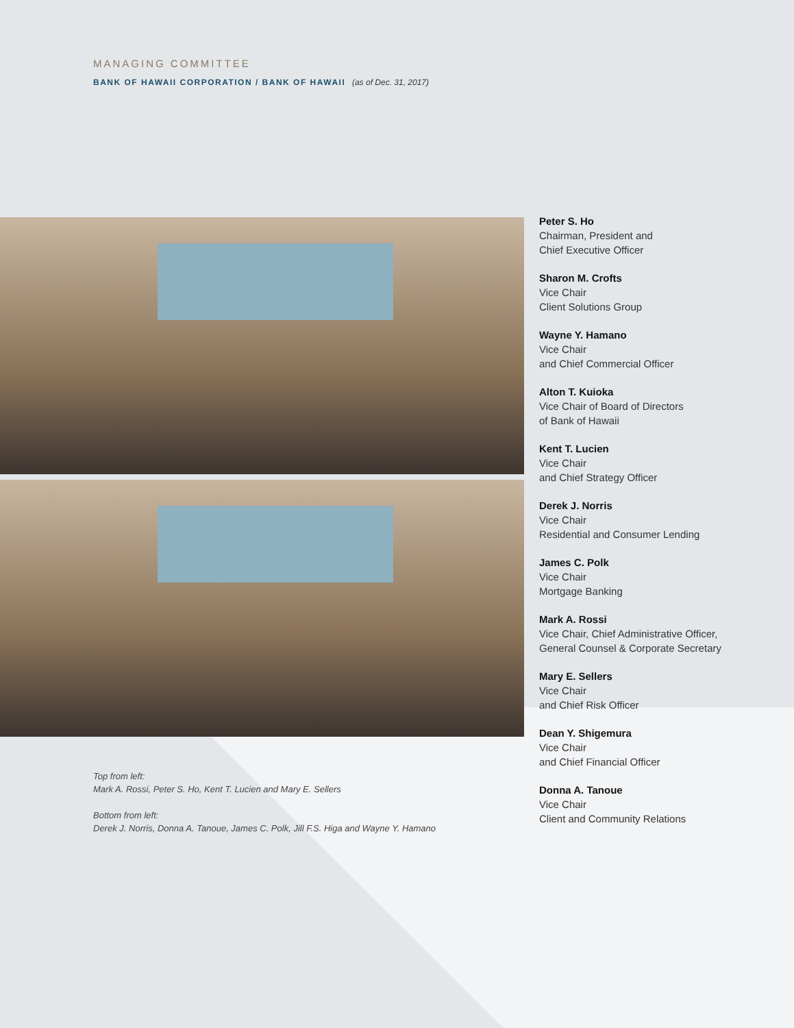MANAGING COMMITTEE
BANK OF HAWAII CORPORATION / BANK OF HAWAII (as of Dec. 31, 2017)
Top from left:
Mark A. Rossi, Peter S. Ho, Kent T. Lucien and Mary E. Sellers
Bottom from left:
Derek J. Norris, Donna A. Tanoue, James C. Polk, Jill F.S. Higa and Wayne Y. Hamano
Peter S. Ho
Chairman, President and
Chief Executive Officer
Sharon M. Crofts
Vice Chair
Client Solutions Group
Wayne Y. Hamano
Vice Chair
and Chief Commercial Officer
Alton T. Kuioka
Vice Chair of Board of Directors
of Bank of Hawaii
Kent T. Lucien
Vice Chair
and Chief Strategy Officer
Derek J. Norris
Vice Chair
Residential and Consumer Lending
James C. Polk
Vice Chair
Mortgage Banking
Mark A. Rossi
Vice Chair, Chief Administrative Officer,
General Counsel & Corporate Secretary
Mary E. Sellers
Vice Chair
and Chief Risk Officer
Dean Y. Shigemura
Vice Chair
and Chief Financial Officer
Donna A. Tanoue
Vice Chair
Client and Community Relations